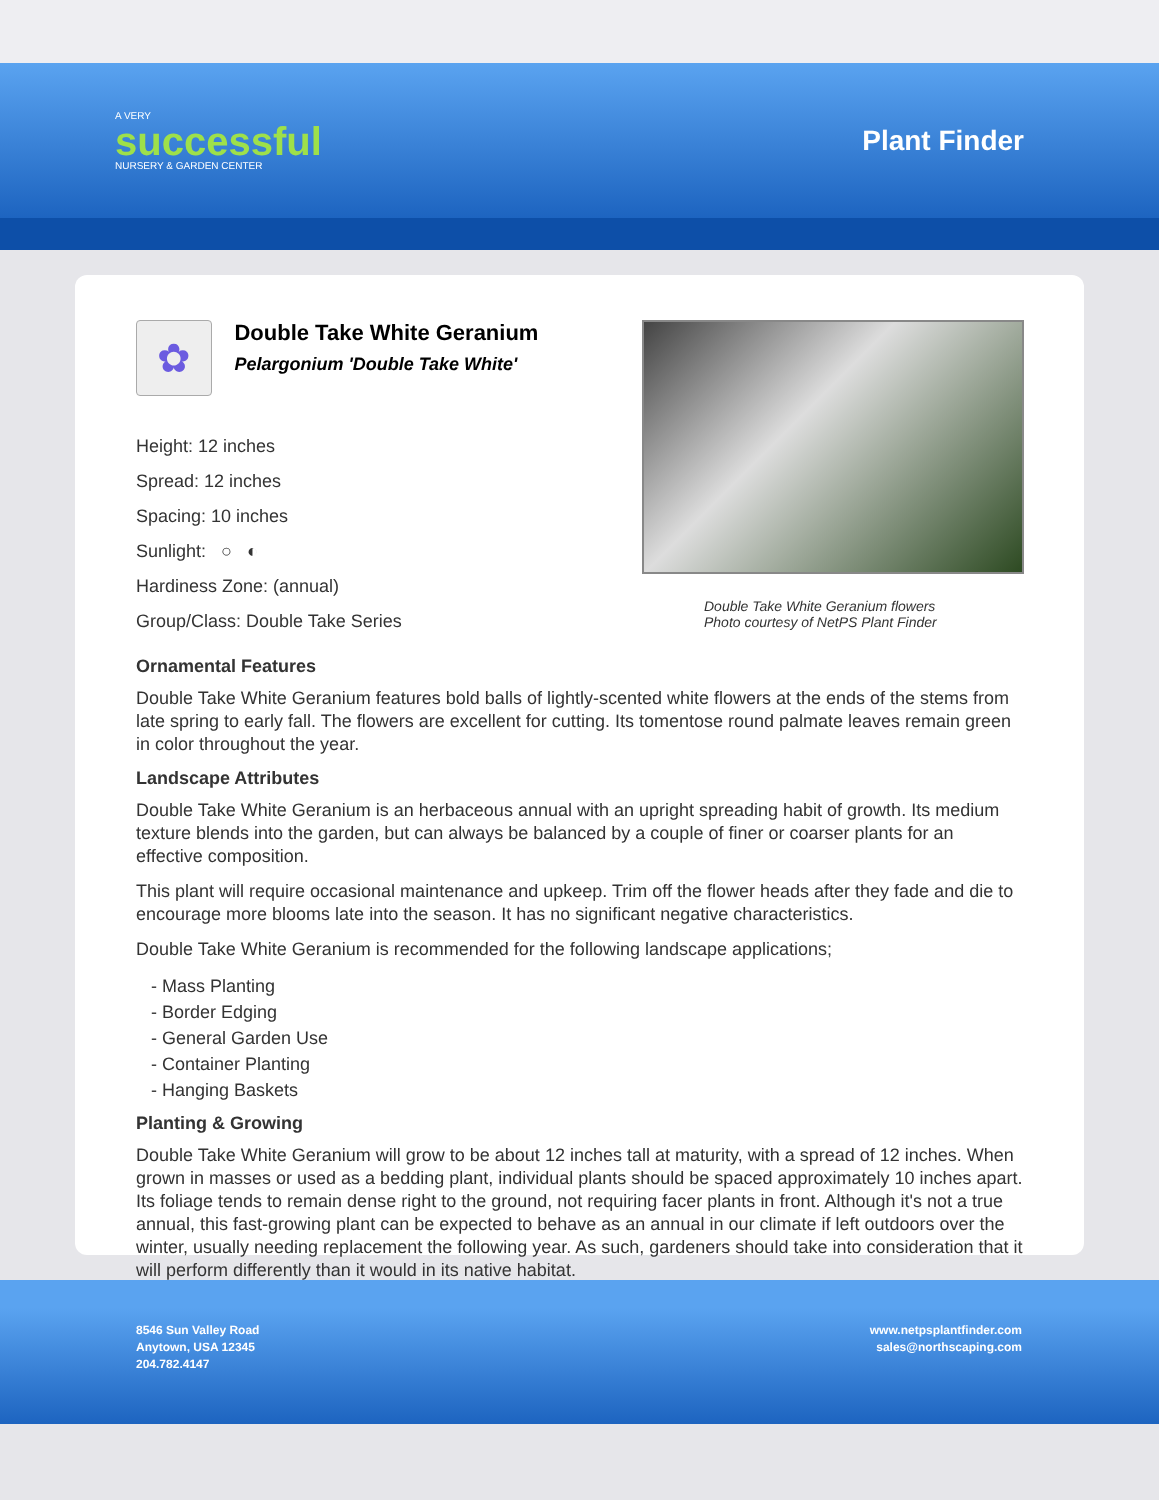A VERY
successful
NURSERY & GARDEN CENTER
Plant Finder
✿
Double Take White Geranium
Pelargonium 'Double Take White'
Height: 12 inches
Spread: 12 inches
Spacing: 10 inches
Sunlight: ○ ◐
Hardiness Zone: (annual)
Group/Class: Double Take Series
Double Take White Geranium flowers
Photo courtesy of NetPS Plant Finder
Ornamental Features
Double Take White Geranium features bold balls of lightly-scented white flowers at the ends of the stems from late spring to early fall. The flowers are excellent for cutting. Its tomentose round palmate leaves remain green in color throughout the year.
Landscape Attributes
Double Take White Geranium is an herbaceous annual with an upright spreading habit of growth. Its medium texture blends into the garden, but can always be balanced by a couple of finer or coarser plants for an effective composition.
This plant will require occasional maintenance and upkeep. Trim off the flower heads after they fade and die to encourage more blooms late into the season. It has no significant negative characteristics.
Double Take White Geranium is recommended for the following landscape applications;
- Mass Planting
- Border Edging
- General Garden Use
- Container Planting
- Hanging Baskets
Planting & Growing
Double Take White Geranium will grow to be about 12 inches tall at maturity, with a spread of 12 inches. When grown in masses or used as a bedding plant, individual plants should be spaced approximately 10 inches apart. Its foliage tends to remain dense right to the ground, not requiring facer plants in front. Although it's not a true annual, this fast-growing plant can be expected to behave as an annual in our climate if left outdoors over the winter, usually needing replacement the following year. As such, gardeners should take into consideration that it will perform differently than it would in its native habitat.
8546 Sun Valley Road
Anytown, USA 12345
204.782.4147
www.netpsplantfinder.com
sales@northscaping.com